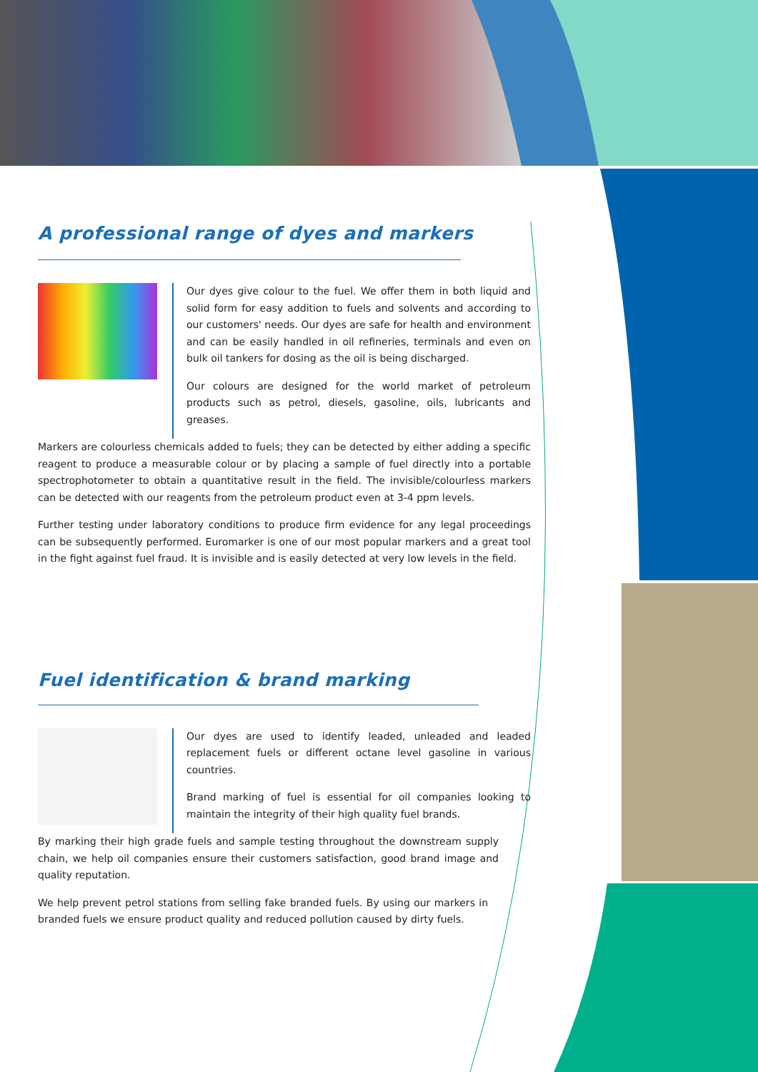A professional range of dyes and markers
Our dyes give colour to the fuel. We offer them in both liquid and solid form for easy addition to fuels and solvents and according to our customers' needs. Our dyes are safe for health and environment and can be easily handled in oil refineries, terminals and even on bulk oil tankers for dosing as the oil is being discharged.
Our colours are designed for the world market of petroleum products such as petrol, diesels, gasoline, oils, lubricants and greases.
Markers are colourless chemicals added to fuels; they can be detected by either adding a specific reagent to produce a measurable colour or by placing a sample of fuel directly into a portable spectrophotometer to obtain a quantitative result in the field. The invisible/colourless markers can be detected with our reagents from the petroleum product even at 3-4 ppm levels.
Further testing under laboratory conditions to produce firm evidence for any legal proceedings can be subsequently performed. Euromarker is one of our most popular markers and a great tool in the fight against fuel fraud. It is invisible and is easily detected at very low levels in the field.
Fuel identification & brand marking
Our dyes are used to identify leaded, unleaded and leaded replacement fuels or different octane level gasoline in various countries.
Brand marking of fuel is essential for oil companies looking to maintain the integrity of their high quality fuel brands.
By marking their high grade fuels and sample testing throughout the downstream supply chain, we help oil companies ensure their customers satisfaction, good brand image and quality reputation.
We help prevent petrol stations from selling fake branded fuels. By using our markers in branded fuels we ensure product quality and reduced pollution caused by dirty fuels.